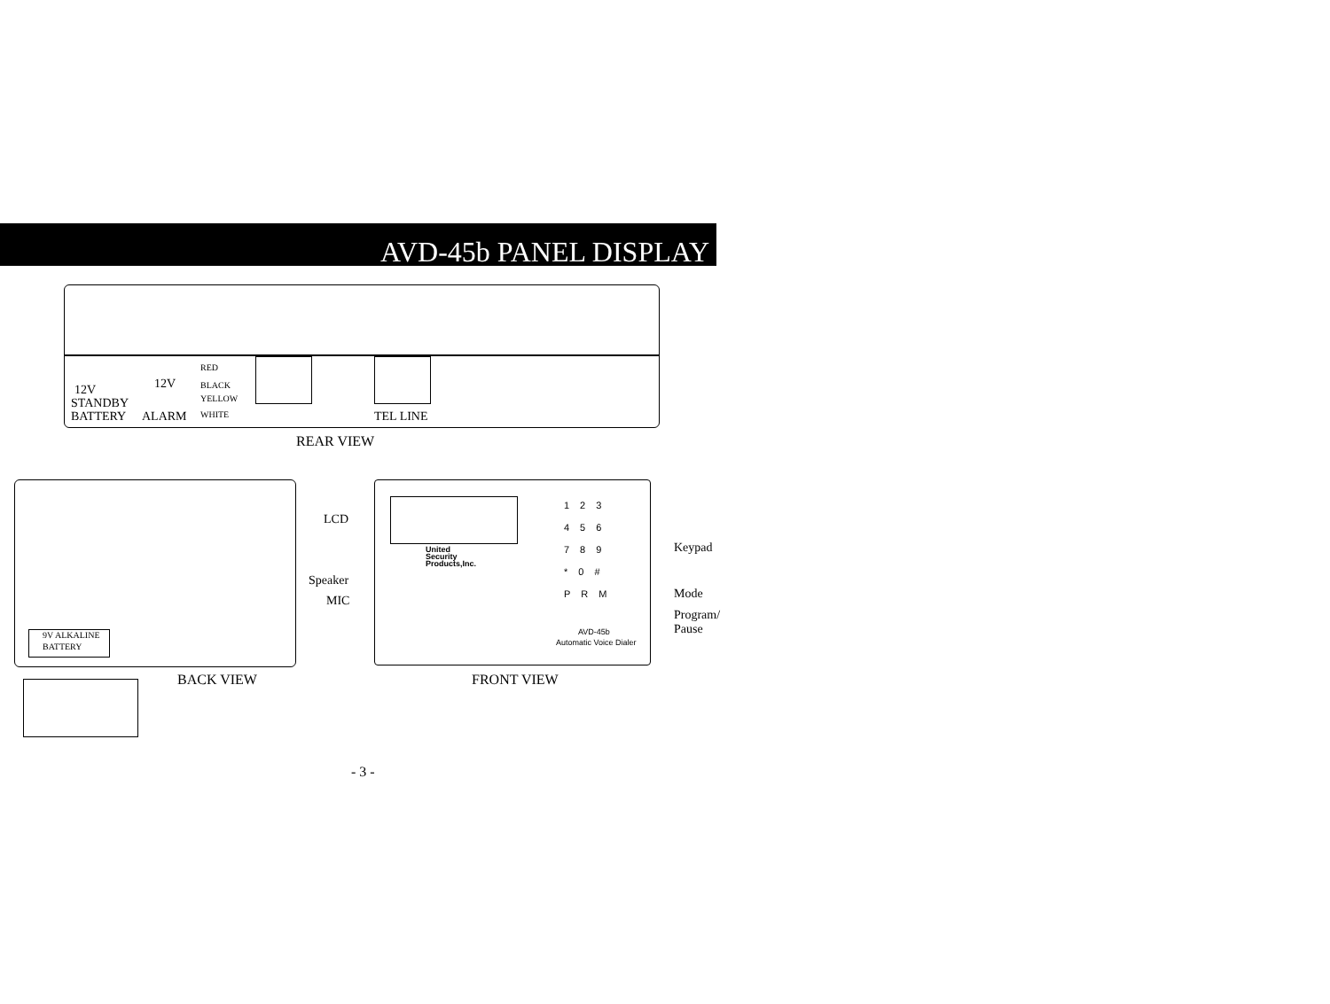AVD-45b PANEL DISPLAY
RED
BLACK
YELLOW
WHITE
12V 12V
STANDBY
BATTERY ALARM TEL LINE
REAR VIEW
9V ALKALINE
BATTERY
BACK VIEW
LCD
Speaker
MIC
United
Security
Products,Inc.
123
456
789
*0#
PRM
AVD-45b
Automatic Voice Dialer
Keypad
Mode
Program/
Pause
FRONT VIEW
- 3 -